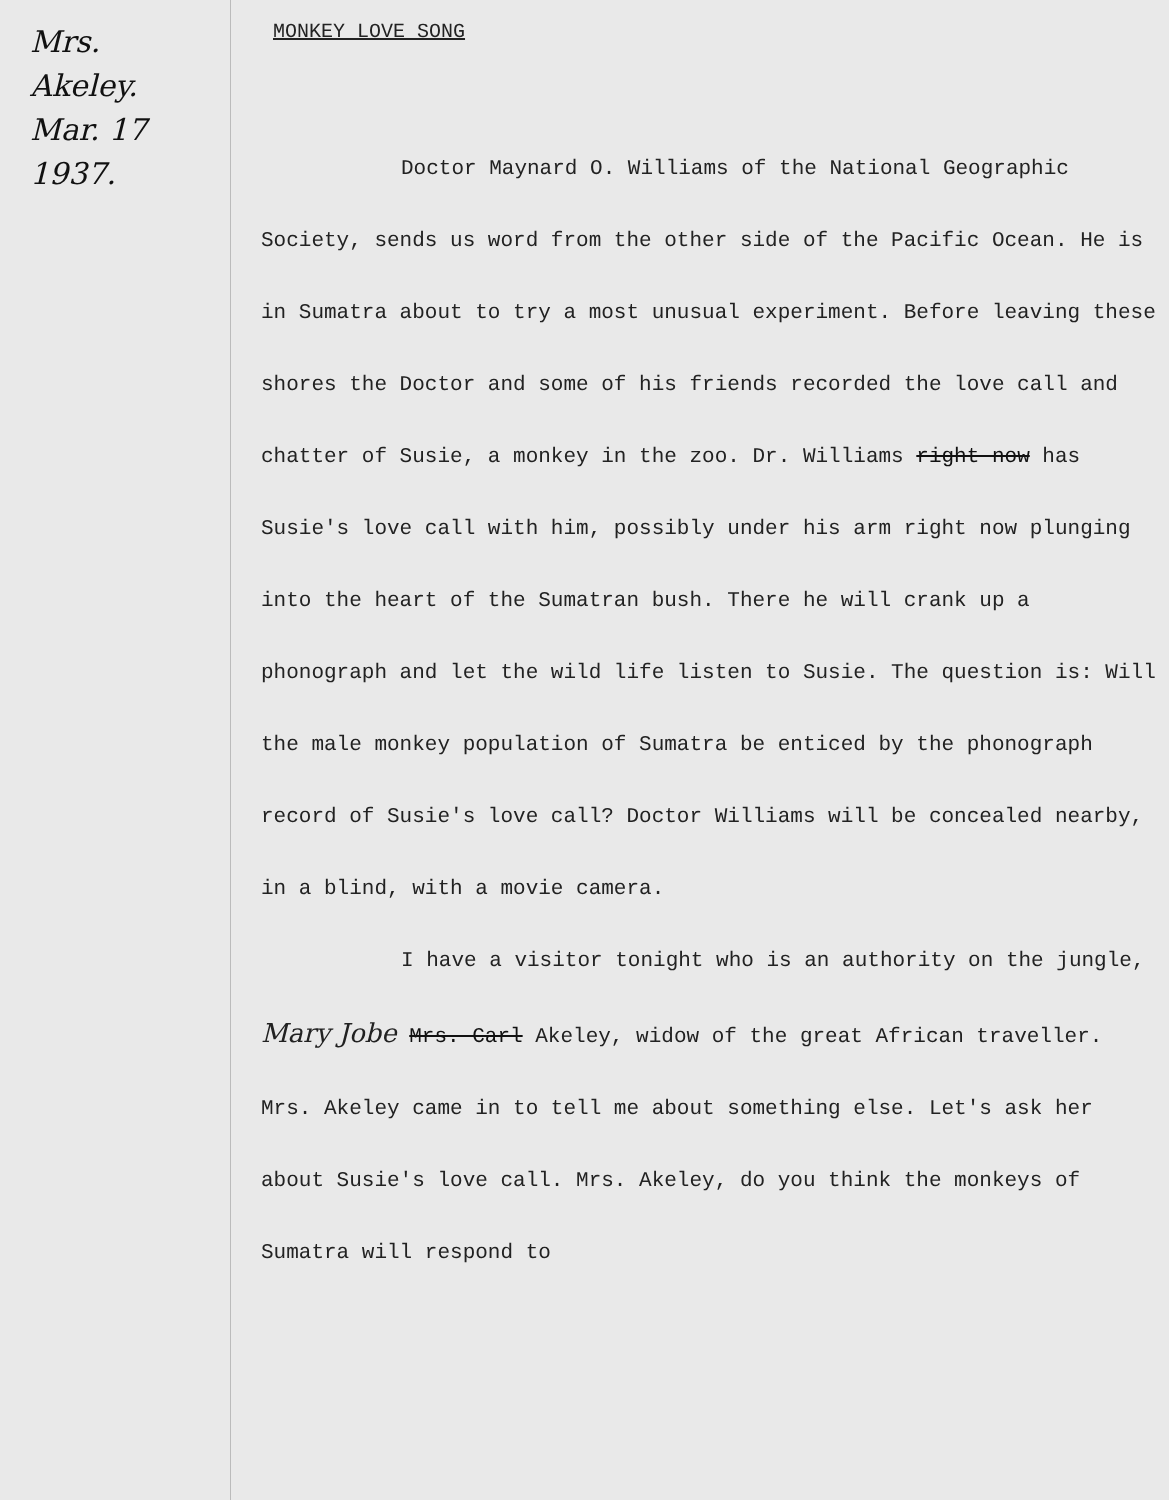Mrs.
Akeley.
Mar. 17
1937.
MONKEY LOVE SONG
Doctor Maynard O. Williams of the National Geographic Society, sends us word from the other side of the Pacific Ocean. He is in Sumatra about to try a most unusual experiment. Before leaving these shores the Doctor and some of his friends recorded the love call and chatter of Susie, a monkey in the zoo. Dr. Williams right now has Susie's love call with him, possibly under his arm right now plunging into the heart of the Sumatran bush. There he will crank up a phonograph and let the wild life listen to Susie. The question is: Will the male monkey population of Sumatra be enticed by the phonograph record of Susie's love call? Doctor Williams will be concealed nearby, in a blind, with a movie camera.
I have a visitor tonight who is an authority on the jungle, Mary Jobe Mrs. Carl Akeley, widow of the great African traveller. Mrs. Akeley came in to tell me about something else. Let's ask her about Susie's love call. Mrs. Akeley, do you think the monkeys of Sumatra will respond to